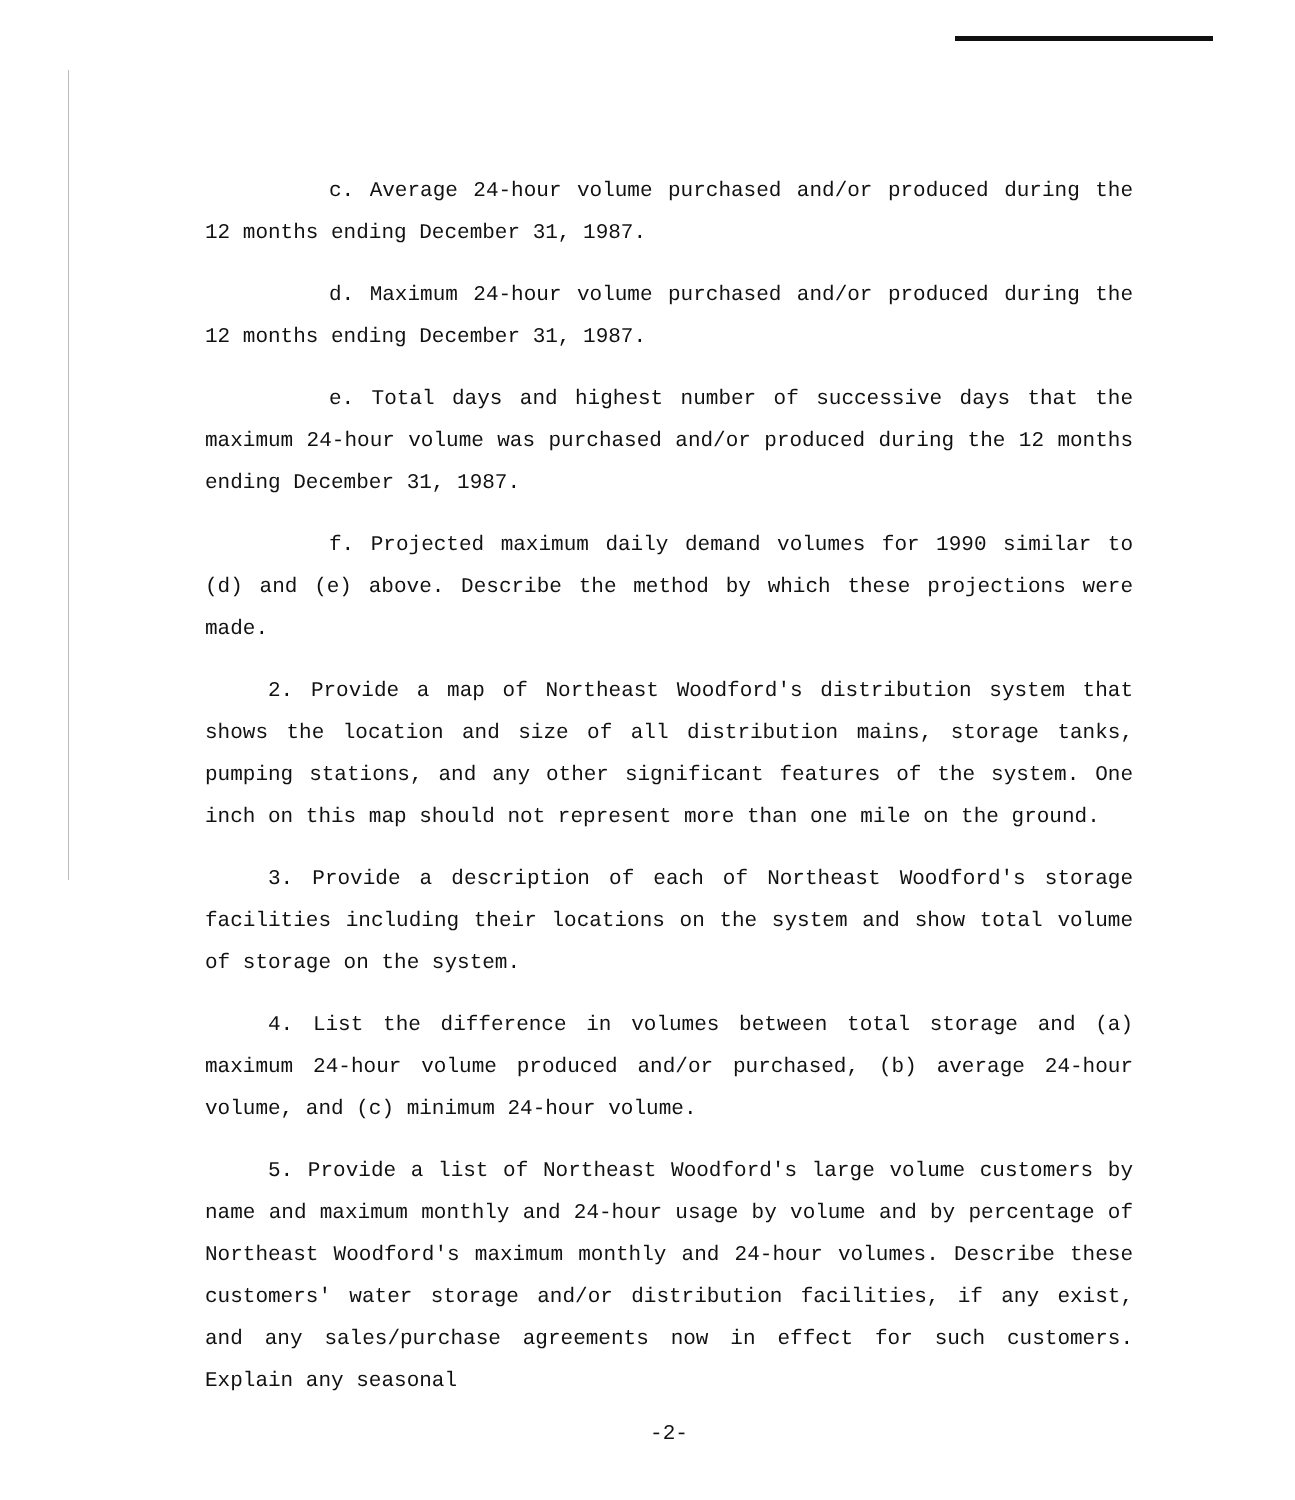c. Average 24-hour volume purchased and/or produced during the 12 months ending December 31, 1987.
d. Maximum 24-hour volume purchased and/or produced during the 12 months ending December 31, 1987.
e. Total days and highest number of successive days that the maximum 24-hour volume was purchased and/or produced during the 12 months ending December 31, 1987.
f. Projected maximum daily demand volumes for 1990 similar to (d) and (e) above. Describe the method by which these projections were made.
2. Provide a map of Northeast Woodford's distribution system that shows the location and size of all distribution mains, storage tanks, pumping stations, and any other significant features of the system. One inch on this map should not represent more than one mile on the ground.
3. Provide a description of each of Northeast Woodford's storage facilities including their locations on the system and show total volume of storage on the system.
4. List the difference in volumes between total storage and (a) maximum 24-hour volume produced and/or purchased, (b) average 24-hour volume, and (c) minimum 24-hour volume.
5. Provide a list of Northeast Woodford's large volume customers by name and maximum monthly and 24-hour usage by volume and by percentage of Northeast Woodford's maximum monthly and 24-hour volumes. Describe these customers' water storage and/or distribution facilities, if any exist, and any sales/purchase agreements now in effect for such customers. Explain any seasonal
-2-